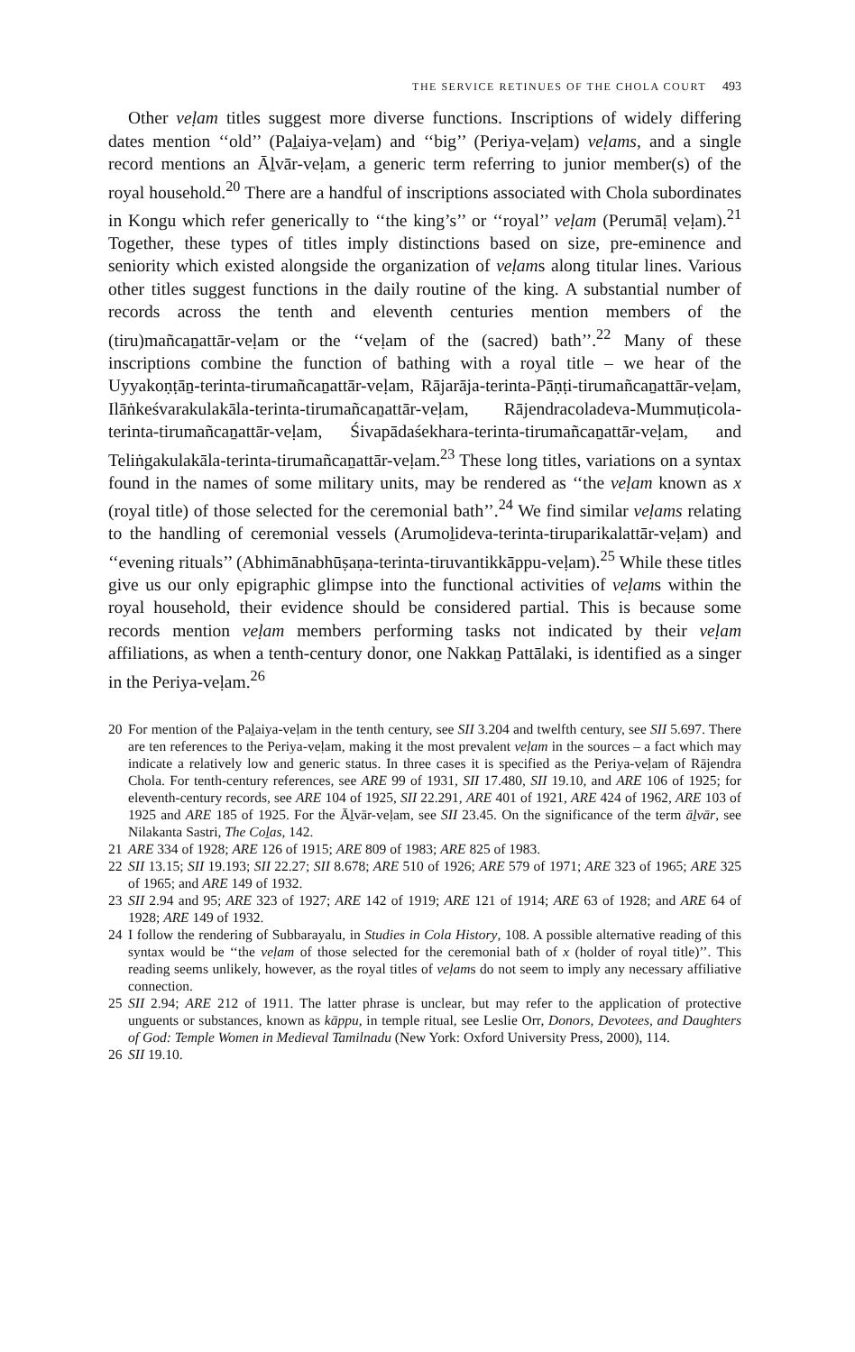THE SERVICE RETINUES OF THE CHOLA COURT 493
Other veḷam titles suggest more diverse functions. Inscriptions of widely differing dates mention ‘‘old’’ (Paḻaiya-veḷam) and ‘‘big’’ (Periya-veḷam) veḷams, and a single record mentions an Āḻvār-veḷam, a generic term referring to junior member(s) of the royal household.<sup>20</sup> There are a handful of inscriptions associated with Chola subordinates in Kongu which refer generically to ‘‘the king’s’’ or ‘‘royal’’ veḷam (Perumāḷ veḷam).<sup>21</sup> Together, these types of titles imply distinctions based on size, pre-eminence and seniority which existed alongside the organization of veḷams along titular lines. Various other titles suggest functions in the daily routine of the king. A substantial number of records across the tenth and eleventh centuries mention members of the (tiru)mañcaṉattār-veḷam or the ‘‘veḷam of the (sacred) bath’’.<sup>22</sup> Many of these inscriptions combine the function of bathing with a royal title – we hear of the Uyyakoṇṭāṉ-terinta-tirumañcaṉattār-veḷam, Rājarāja-terinta-Pāṇṭi-tirumañcaṉattār-veḷam, Ilāṅkeśvarakulakāla-terinta-tirumañcaṉattār-veḷam, Rājendracoladeva-Mummuṭicola-terinta-tirumañcaṉattār-veḷam, Śivapādaśekhara-terinta-tirumañcaṉattār-veḷam, and Teliṅgakulakāla-terinta-tirumañcaṉattār-veḷam.<sup>23</sup> These long titles, variations on a syntax found in the names of some military units, may be rendered as ‘‘the veḷam known as x (royal title) of those selected for the ceremonial bath’’.<sup>24</sup> We find similar veḷams relating to the handling of ceremonial vessels (Arumoḻideva-terinta-tiruparikalattār-veḷam) and ‘‘evening rituals’’ (Abhimānabhūṣaṇa-terinta-tiruvantikkāppu-veḷam).<sup>25</sup> While these titles give us our only epigraphic glimpse into the functional activities of veḷams within the royal household, their evidence should be considered partial. This is because some records mention veḷam members performing tasks not indicated by their veḷam affiliations, as when a tenth-century donor, one Nakkaṉ Pattālaki, is identified as a singer in the Periya-veḷam.<sup>26</sup>
20 For mention of the Paḻaiya-veḷam in the tenth century, see SII 3.204 and twelfth century, see SII 5.697. There are ten references to the Periya-veḷam, making it the most prevalent veḷam in the sources – a fact which may indicate a relatively low and generic status. In three cases it is specified as the Periya-veḷam of Rājendra Chola. For tenth-century references, see ARE 99 of 1931, SII 17.480, SII 19.10, and ARE 106 of 1925; for eleventh-century records, see ARE 104 of 1925, SII 22.291, ARE 401 of 1921, ARE 424 of 1962, ARE 103 of 1925 and ARE 185 of 1925. For the Āḻvār-veḷam, see SII 23.45. On the significance of the term āḻvār, see Nilakanta Sastri, The Coḻas, 142.
21 ARE 334 of 1928; ARE 126 of 1915; ARE 809 of 1983; ARE 825 of 1983.
22 SII 13.15; SII 19.193; SII 22.27; SII 8.678; ARE 510 of 1926; ARE 579 of 1971; ARE 323 of 1965; ARE 325 of 1965; and ARE 149 of 1932.
23 SII 2.94 and 95; ARE 323 of 1927; ARE 142 of 1919; ARE 121 of 1914; ARE 63 of 1928; and ARE 64 of 1928; ARE 149 of 1932.
24 I follow the rendering of Subbarayalu, in Studies in Cola History, 108. A possible alternative reading of this syntax would be ‘‘the veḷam of those selected for the ceremonial bath of x (holder of royal title)’’. This reading seems unlikely, however, as the royal titles of veḷams do not seem to imply any necessary affiliative connection.
25 SII 2.94; ARE 212 of 1911. The latter phrase is unclear, but may refer to the application of protective unguents or substances, known as kāppu, in temple ritual, see Leslie Orr, Donors, Devotees, and Daughters of God: Temple Women in Medieval Tamilnadu (New York: Oxford University Press, 2000), 114.
26 SII 19.10.